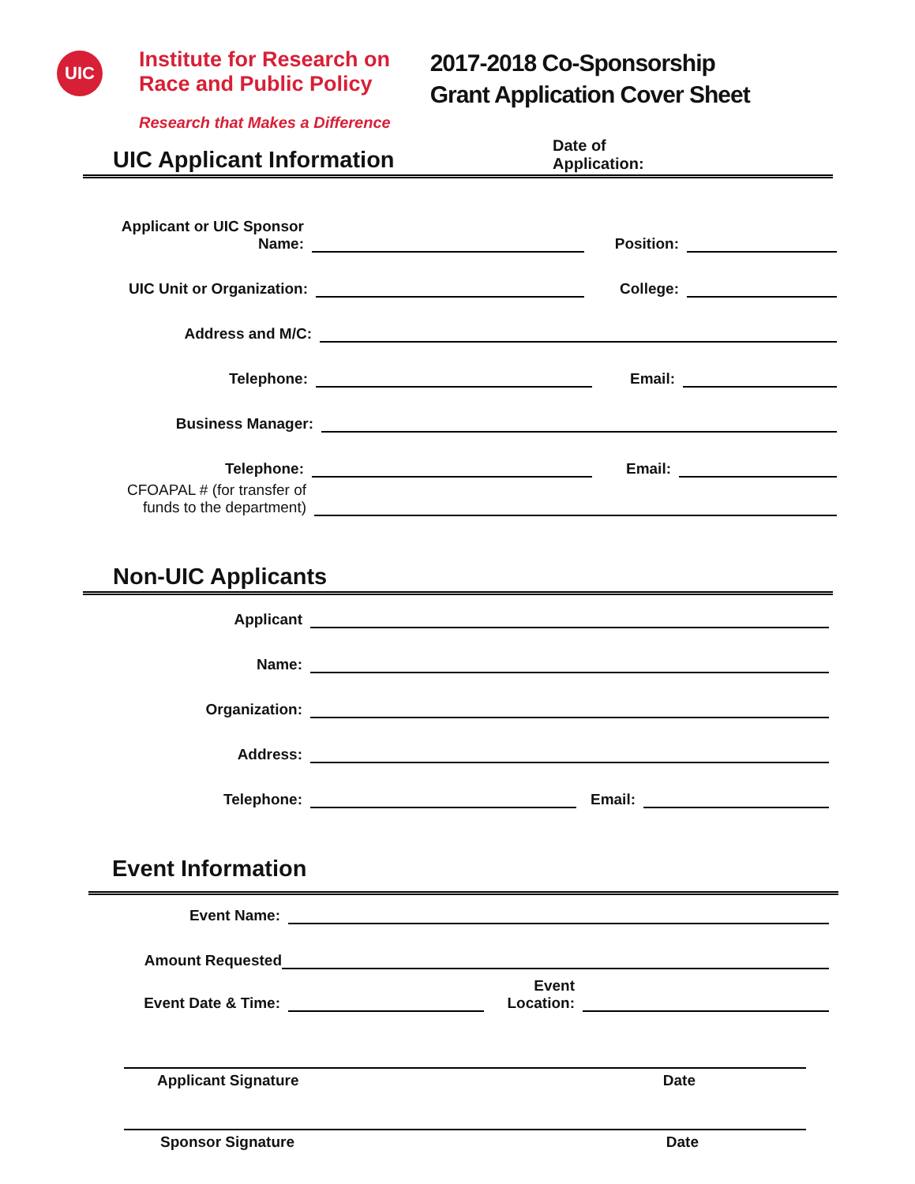UIC
Institute for Research on
Race and Public Policy
Research that Makes a Difference
2017-2018 Co-Sponsorship
Grant Application Cover Sheet
UIC Applicant Information
Date of
Application:
Applicant or UIC Sponsor
Name:
Position:
UIC Unit or Organization:
College:
Address and M/C:
Telephone:
Email:
Business Manager:
Telephone:
Email:
CFOAPAL # (for transfer of
funds to the department)
Non-UIC Applicants
Applicant
Name:
Organization:
Address:
Telephone:
Email:
Event Information
Event Name:
Amount Requested
Event Date & Time:
Event
Location:
Applicant Signature Date
Sponsor Signature Date